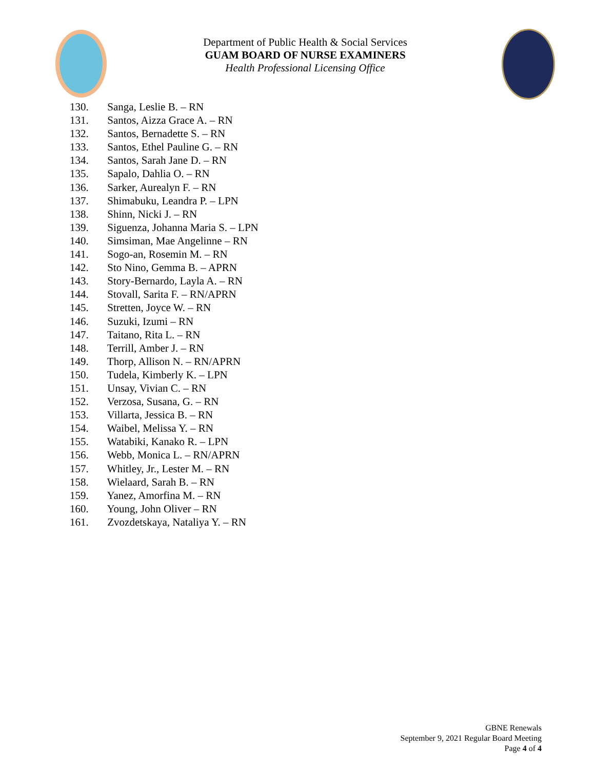Department of Public Health & Social Services
GUAM BOARD OF NURSE EXAMINERS
Health Professional Licensing Office
130. Sanga, Leslie B. – RN
131. Santos, Aizza Grace A. – RN
132. Santos, Bernadette S. – RN
133. Santos, Ethel Pauline G. – RN
134. Santos, Sarah Jane D. – RN
135. Sapalo, Dahlia O. – RN
136. Sarker, Aurealyn F. – RN
137. Shimabuku, Leandra P. – LPN
138. Shinn, Nicki J. – RN
139. Siguenza, Johanna Maria S. – LPN
140. Simsiman, Mae Angelinne – RN
141. Sogo-an, Rosemin M. – RN
142. Sto Nino, Gemma B. – APRN
143. Story-Bernardo, Layla A. – RN
144. Stovall, Sarita F. – RN/APRN
145. Stretten, Joyce W. – RN
146. Suzuki, Izumi – RN
147. Taitano, Rita L. – RN
148. Terrill, Amber J. – RN
149. Thorp, Allison N. – RN/APRN
150. Tudela, Kimberly K. – LPN
151. Unsay, Vivian C. – RN
152. Verzosa, Susana, G. – RN
153. Villarta, Jessica B. – RN
154. Waibel, Melissa Y. – RN
155. Watabiki, Kanako R. – LPN
156. Webb, Monica L. – RN/APRN
157. Whitley, Jr., Lester M. – RN
158. Wielaard, Sarah B. – RN
159. Yanez, Amorfina M. – RN
160. Young, John Oliver – RN
161. Zvozdetskaya, Nataliya Y. – RN
GBNE Renewals
September 9, 2021 Regular Board Meeting
Page 4 of 4